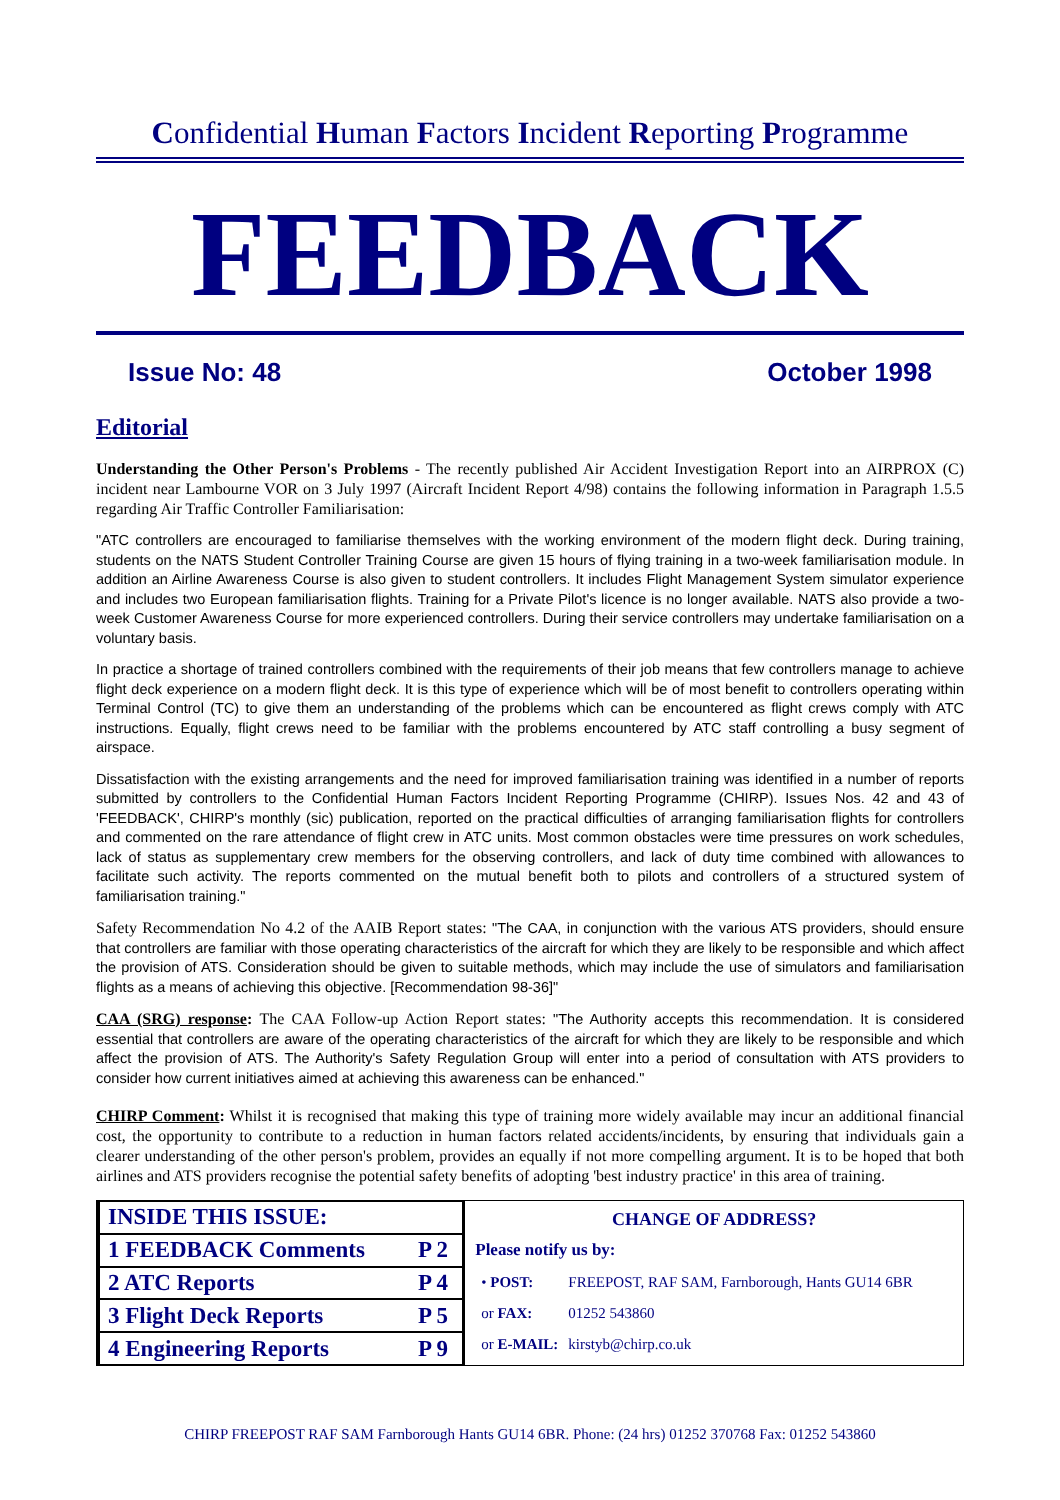Confidential Human Factors Incident Reporting Programme
FEEDBACK
Issue No: 48 October 1998
Editorial
Understanding the Other Person's Problems - The recently published Air Accident Investigation Report into an AIRPROX (C) incident near Lambourne VOR on 3 July 1997 (Aircraft Incident Report 4/98) contains the following information in Paragraph 1.5.5 regarding Air Traffic Controller Familiarisation:
"ATC controllers are encouraged to familiarise themselves with the working environment of the modern flight deck. During training, students on the NATS Student Controller Training Course are given 15 hours of flying training in a two-week familiarisation module. In addition an Airline Awareness Course is also given to student controllers. It includes Flight Management System simulator experience and includes two European familiarisation flights. Training for a Private Pilot's licence is no longer available. NATS also provide a two-week Customer Awareness Course for more experienced controllers. During their service controllers may undertake familiarisation on a voluntary basis.
In practice a shortage of trained controllers combined with the requirements of their job means that few controllers manage to achieve flight deck experience on a modern flight deck. It is this type of experience which will be of most benefit to controllers operating within Terminal Control (TC) to give them an understanding of the problems which can be encountered as flight crews comply with ATC instructions. Equally, flight crews need to be familiar with the problems encountered by ATC staff controlling a busy segment of airspace.
Dissatisfaction with the existing arrangements and the need for improved familiarisation training was identified in a number of reports submitted by controllers to the Confidential Human Factors Incident Reporting Programme (CHIRP). Issues Nos. 42 and 43 of 'FEEDBACK', CHIRP's monthly (sic) publication, reported on the practical difficulties of arranging familiarisation flights for controllers and commented on the rare attendance of flight crew in ATC units. Most common obstacles were time pressures on work schedules, lack of status as supplementary crew members for the observing controllers, and lack of duty time combined with allowances to facilitate such activity. The reports commented on the mutual benefit both to pilots and controllers of a structured system of familiarisation training."
Safety Recommendation No 4.2 of the AAIB Report states: "The CAA, in conjunction with the various ATS providers, should ensure that controllers are familiar with those operating characteristics of the aircraft for which they are likely to be responsible and which affect the provision of ATS. Consideration should be given to suitable methods, which may include the use of simulators and familiarisation flights as a means of achieving this objective. [Recommendation 98-36]"
CAA (SRG) response: The CAA Follow-up Action Report states: "The Authority accepts this recommendation. It is considered essential that controllers are aware of the operating characteristics of the aircraft for which they are likely to be responsible and which affect the provision of ATS. The Authority's Safety Regulation Group will enter into a period of consultation with ATS providers to consider how current initiatives aimed at achieving this awareness can be enhanced."
CHIRP Comment: Whilst it is recognised that making this type of training more widely available may incur an additional financial cost, the opportunity to contribute to a reduction in human factors related accidents/incidents, by ensuring that individuals gain a clearer understanding of the other person's problem, provides an equally if not more compelling argument. It is to be hoped that both airlines and ATS providers recognise the potential safety benefits of adopting 'best industry practice' in this area of training.
| INSIDE THIS ISSUE: | |
| 1 FEEDBACK Comments | P 2 |
| 2 ATC Reports | P 4 |
| 3 Flight Deck Reports | P 5 |
| 4 Engineering Reports | P 9 |
CHANGE OF ADDRESS?
Please notify us by:
| • POST: | FREEPOST, RAF SAM, Farnborough, Hants GU14 6BR |
| or FAX: | 01252 543860 |
| or E-MAIL: | kirstyb@chirp.co.uk |
CHIRP FREEPOST RAF SAM Farnborough Hants GU14 6BR. Phone: (24 hrs) 01252 370768 Fax: 01252 543860